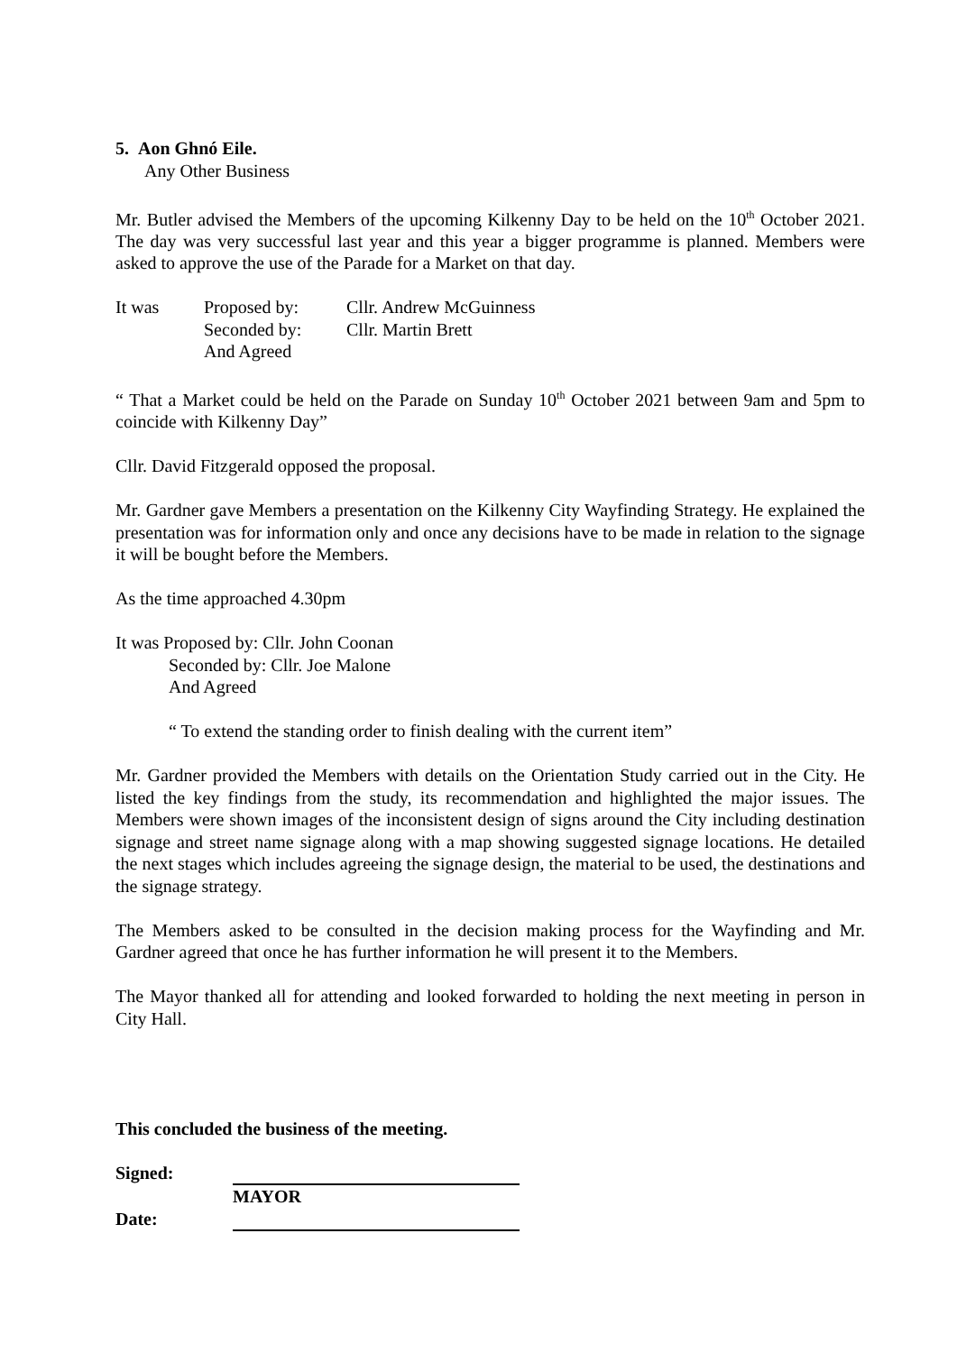5. Aon Ghnó Eile.
Any Other Business
Mr. Butler advised the Members of the upcoming Kilkenny Day to be held on the 10<sup>th</sup> October 2021. The day was very successful last year and this year a bigger programme is planned. Members were asked to approve the use of the Parade for a Market on that day.
It was Proposed by: Cllr. Andrew McGuinness
Seconded by: Cllr. Martin Brett
And Agreed
“ That a Market could be held on the Parade on Sunday 10<sup>th</sup> October 2021 between 9am and 5pm to coincide with Kilkenny Day”
Cllr. David Fitzgerald opposed the proposal.
Mr. Gardner gave Members a presentation on the Kilkenny City Wayfinding Strategy. He explained the presentation was for information only and once any decisions have to be made in relation to the signage it will be bought before the Members.
As the time approached 4.30pm
It was Proposed by: Cllr. John Coonan
Seconded by: Cllr. Joe Malone
And Agreed
“ To extend the standing order to finish dealing with the current item”
Mr. Gardner provided the Members with details on the Orientation Study carried out in the City. He listed the key findings from the study, its recommendation and highlighted the major issues. The Members were shown images of the inconsistent design of signs around the City including destination signage and street name signage along with a map showing suggested signage locations. He detailed the next stages which includes agreeing the signage design, the material to be used, the destinations and the signage strategy.
The Members asked to be consulted in the decision making process for the Wayfinding and Mr. Gardner agreed that once he has further information he will present it to the Members.
The Mayor thanked all for attending and looked forwarded to holding the next meeting in person in City Hall.
This concluded the business of the meeting.
Signed:
MAYOR
Date: